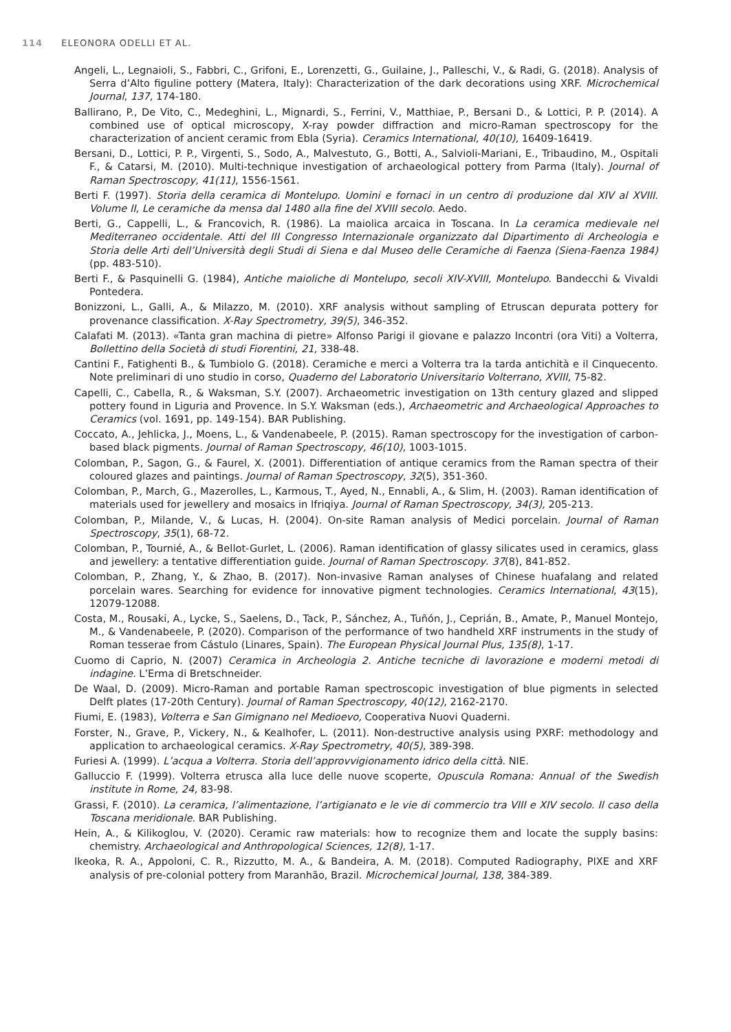114 ELEONORA ODELLI ET AL.
Angeli, L., Legnaioli, S., Fabbri, C., Grifoni, E., Lorenzetti, G., Guilaine, J., Palleschi, V., & Radi, G. (2018). Analysis of Serra d’Alto figuline pottery (Matera, Italy): Characterization of the dark decorations using XRF. Microchemical Journal, 137, 174-180.
Ballirano, P., De Vito, C., Medeghini, L., Mignardi, S., Ferrini, V., Matthiae, P., Bersani D., & Lottici, P. P. (2014). A combined use of optical microscopy, X-ray powder diffraction and micro-Raman spectroscopy for the characterization of ancient ceramic from Ebla (Syria). Ceramics International, 40(10), 16409-16419.
Bersani, D., Lottici, P. P., Virgenti, S., Sodo, A., Malvestuto, G., Botti, A., Salvioli-Mariani, E., Tribaudino, M., Ospitali F., & Catarsi, M. (2010). Multi-technique investigation of archaeological pottery from Parma (Italy). Journal of Raman Spectroscopy, 41(11), 1556-1561.
Berti F. (1997). Storia della ceramica di Montelupo. Uomini e fornaci in un centro di produzione dal XIV al XVIII. Volume II, Le ceramiche da mensa dal 1480 alla fine del XVIII secolo. Aedo.
Berti, G., Cappelli, L., & Francovich, R. (1986). La maiolica arcaica in Toscana. In La ceramica medievale nel Mediterraneo occidentale. Atti del III Congresso Internazionale organizzato dal Dipartimento di Archeologia e Storia delle Arti dell’Università degli Studi di Siena e dal Museo delle Ceramiche di Faenza (Siena-Faenza 1984) (pp. 483-510).
Berti F., & Pasquinelli G. (1984), Antiche maioliche di Montelupo, secoli XIV-XVIII, Montelupo. Bandecchi & Vivaldi Pontedera.
Bonizzoni, L., Galli, A., & Milazzo, M. (2010). XRF analysis without sampling of Etruscan depurata pottery for provenance classification. X-Ray Spectrometry, 39(5), 346-352.
Calafati M. (2013). «Tanta gran machina di pietre» Alfonso Parigi il giovane e palazzo Incontri (ora Viti) a Volterra, Bollettino della Società di studi Fiorentini, 21, 338-48.
Cantini F., Fatighenti B., & Tumbiolo G. (2018). Ceramiche e merci a Volterra tra la tarda antichità e il Cinquecento. Note preliminari di uno studio in corso, Quaderno del Laboratorio Universitario Volterrano, XVIII, 75-82.
Capelli, C., Cabella, R., & Waksman, S.Y. (2007). Archaeometric investigation on 13th century glazed and slipped pottery found in Liguria and Provence. In S.Y. Waksman (eds.), Archaeometric and Archaeological Approaches to Ceramics (vol. 1691, pp. 149-154). BAR Publishing.
Coccato, A., Jehlicka, J., Moens, L., & Vandenabeele, P. (2015). Raman spectroscopy for the investigation of carbon-based black pigments. Journal of Raman Spectroscopy, 46(10), 1003-1015.
Colomban, P., Sagon, G., & Faurel, X. (2001). Differentiation of antique ceramics from the Raman spectra of their coloured glazes and paintings. Journal of Raman Spectroscopy, 32(5), 351-360.
Colomban, P., March, G., Mazerolles, L., Karmous, T., Ayed, N., Ennabli, A., & Slim, H. (2003). Raman identification of materials used for jewellery and mosaics in Ifriqiya. Journal of Raman Spectroscopy, 34(3), 205-213.
Colomban, P., Milande, V., & Lucas, H. (2004). On-site Raman analysis of Medici porcelain. Journal of Raman Spectroscopy, 35(1), 68-72.
Colomban, P., Tournié, A., & Bellot-Gurlet, L. (2006). Raman identification of glassy silicates used in ceramics, glass and jewellery: a tentative differentiation guide. Journal of Raman Spectroscopy. 37(8), 841-852.
Colomban, P., Zhang, Y., & Zhao, B. (2017). Non-invasive Raman analyses of Chinese huafalang and related porcelain wares. Searching for evidence for innovative pigment technologies. Ceramics International, 43(15), 12079-12088.
Costa, M., Rousaki, A., Lycke, S., Saelens, D., Tack, P., Sánchez, A., Tuñón, J., Ceprián, B., Amate, P., Manuel Montejo, M., & Vandenabeele, P. (2020). Comparison of the performance of two handheld XRF instruments in the study of Roman tesserae from Cástulo (Linares, Spain). The European Physical Journal Plus, 135(8), 1-17.
Cuomo di Caprio, N. (2007) Ceramica in Archeologia 2. Antiche tecniche di lavorazione e moderni metodi di indagine. L’Erma di Bretschneider.
De Waal, D. (2009). Micro-Raman and portable Raman spectroscopic investigation of blue pigments in selected Delft plates (17-20th Century). Journal of Raman Spectroscopy, 40(12), 2162-2170.
Fiumi, E. (1983), Volterra e San Gimignano nel Medioevo, Cooperativa Nuovi Quaderni.
Forster, N., Grave, P., Vickery, N., & Kealhofer, L. (2011). Non-destructive analysis using PXRF: methodology and application to archaeological ceramics. X-Ray Spectrometry, 40(5), 389-398.
Furiesi A. (1999). L’acqua a Volterra. Storia dell’approvvigionamento idrico della città. NIE.
Galluccio F. (1999). Volterra etrusca alla luce delle nuove scoperte, Opuscula Romana: Annual of the Swedish institute in Rome, 24, 83-98.
Grassi, F. (2010). La ceramica, l’alimentazione, l’artigianato e le vie di commercio tra VIII e XIV secolo. Il caso della Toscana meridionale. BAR Publishing.
Hein, A., & Kilikoglou, V. (2020). Ceramic raw materials: how to recognize them and locate the supply basins: chemistry. Archaeological and Anthropological Sciences, 12(8), 1-17.
Ikeoka, R. A., Appoloni, C. R., Rizzutto, M. A., & Bandeira, A. M. (2018). Computed Radiography, PIXE and XRF analysis of pre-colonial pottery from Maranhão, Brazil. Microchemical Journal, 138, 384-389.